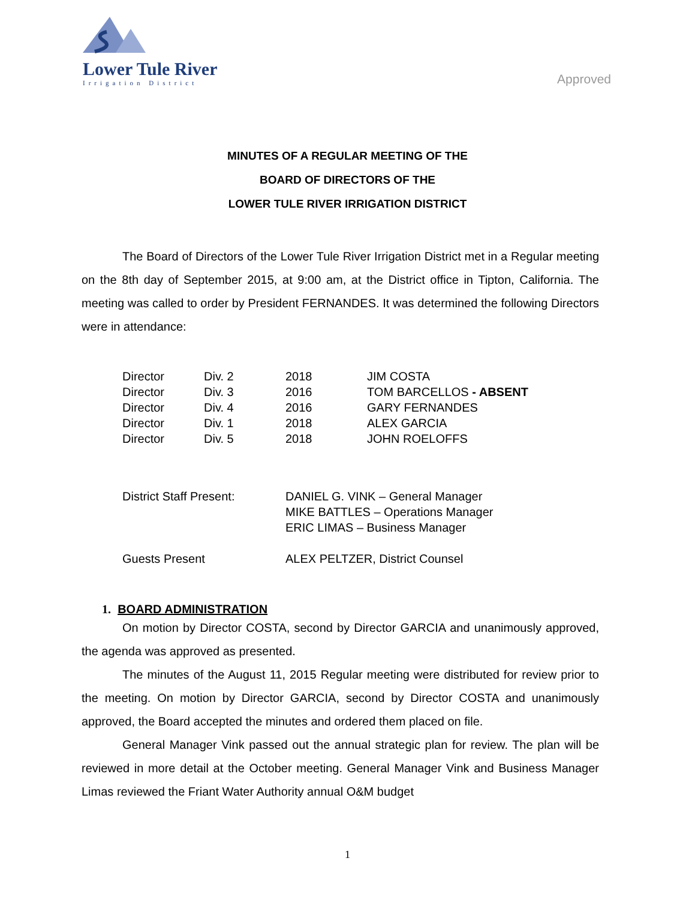Lower Tule River
Irrigation District
Approved
MINUTES OF A REGULAR MEETING OF THE
BOARD OF DIRECTORS OF THE
LOWER TULE RIVER IRRIGATION DISTRICT
The Board of Directors of the Lower Tule River Irrigation District met in a Regular meeting on the 8th day of September 2015, at 9:00 am, at the District office in Tipton, California. The meeting was called to order by President FERNANDES. It was determined the following Directors were in attendance:
| Director | Div. 2 | 2018 | JIM COSTA |
| Director | Div. 3 | 2016 | TOM BARCELLOS - ABSENT |
| Director | Div. 4 | 2016 | GARY FERNANDES |
| Director | Div. 1 | 2018 | ALEX GARCIA |
| Director | Div. 5 | 2018 | JOHN ROELOFFS |
| District Staff Present: | DANIEL G. VINK – General Manager MIKE BATTLES – Operations Manager ERIC LIMAS – Business Manager |
| Guests Present | ALEX PELTZER, District Counsel |
1. BOARD ADMINISTRATION
On motion by Director COSTA, second by Director GARCIA and unanimously approved, the agenda was approved as presented.
The minutes of the August 11, 2015 Regular meeting were distributed for review prior to the meeting. On motion by Director GARCIA, second by Director COSTA and unanimously approved, the Board accepted the minutes and ordered them placed on file.
General Manager Vink passed out the annual strategic plan for review. The plan will be reviewed in more detail at the October meeting. General Manager Vink and Business Manager Limas reviewed the Friant Water Authority annual O&M budget
1